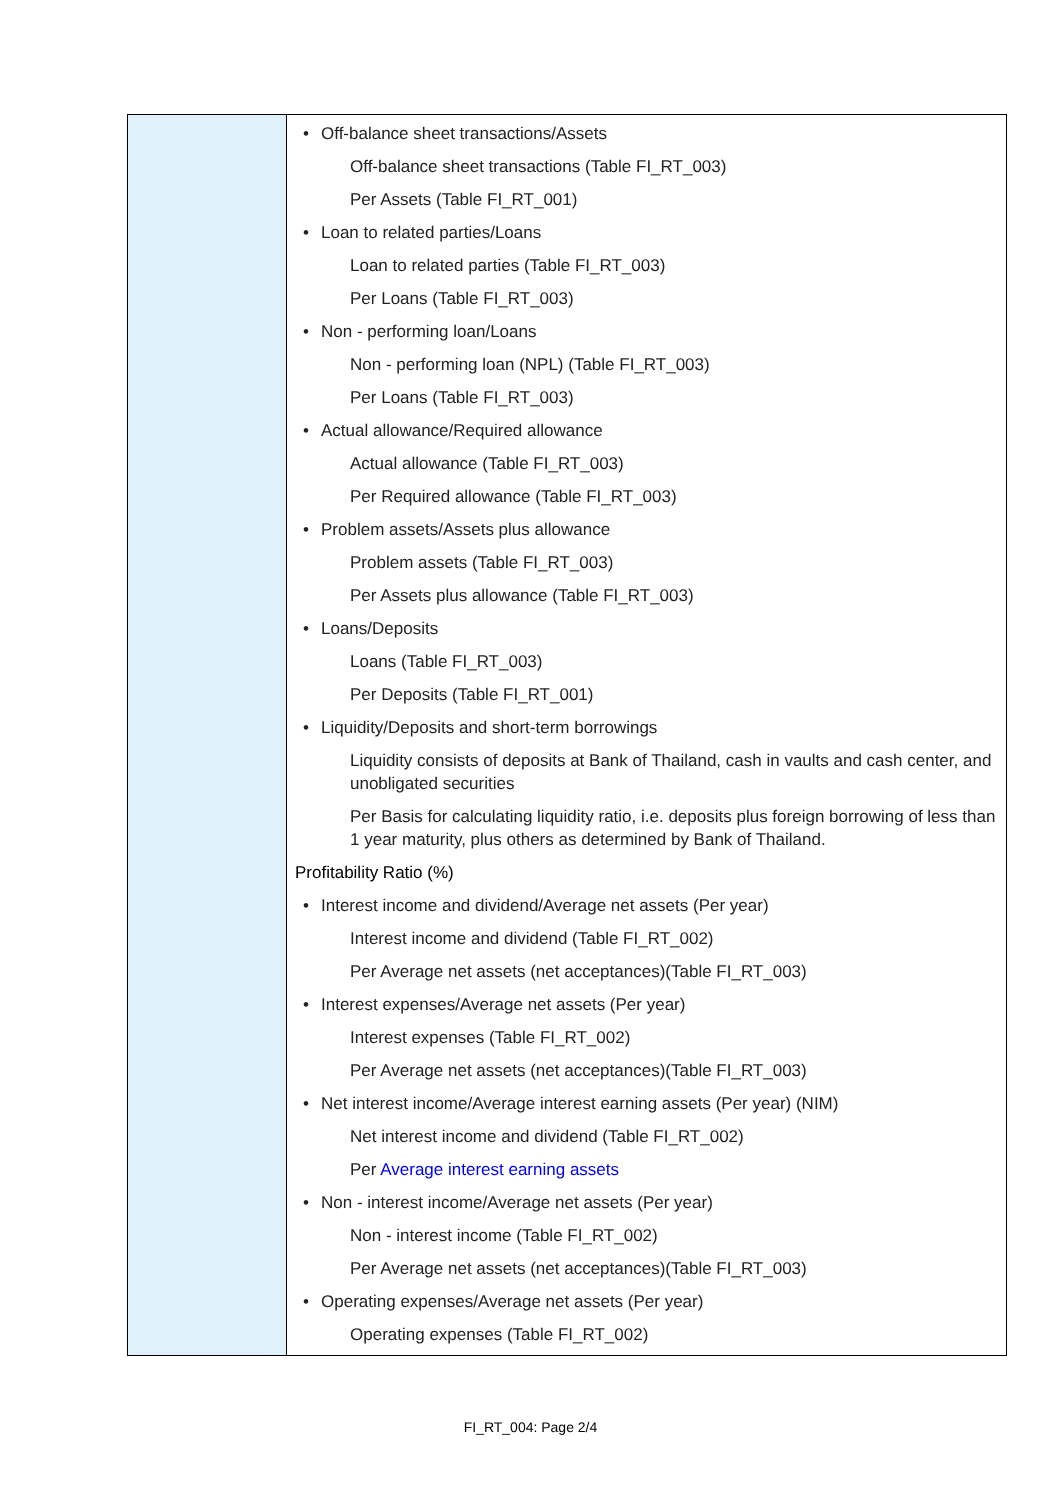| | • Off-balance sheet transactions/Assets Off-balance sheet transactions (Table FI_RT_003) Per Assets (Table FI_RT_001) • Loan to related parties/Loans Loan to related parties (Table FI_RT_003) Per Loans (Table FI_RT_003) • Non - performing loan/Loans Non - performing loan (NPL) (Table FI_RT_003) Per Loans (Table FI_RT_003) • Actual allowance/Required allowance Actual allowance (Table FI_RT_003) Per Required allowance (Table FI_RT_003) • Problem assets/Assets plus allowance Problem assets (Table FI_RT_003) Per Assets plus allowance (Table FI_RT_003) • Loans/Deposits Loans (Table FI_RT_003) Per Deposits (Table FI_RT_001) • Liquidity/Deposits and short-term borrowings Liquidity consists of deposits at Bank of Thailand, cash in vaults and cash center, and unobligated securities Per Basis for calculating liquidity ratio, i.e. deposits plus foreign borrowing of less than 1 year maturity, plus others as determined by Bank of Thailand. Profitability Ratio (%) • Interest income and dividend/Average net assets (Per year) Interest income and dividend (Table FI_RT_002) Per Average net assets (net acceptances)(Table FI_RT_003) • Interest expenses/Average net assets (Per year) Interest expenses (Table FI_RT_002) Per Average net assets (net acceptances)(Table FI_RT_003) • Net interest income/Average interest earning assets (Per year) (NIM) Net interest income and dividend (Table FI_RT_002) Per Average interest earning assets • Non - interest income/Average net assets (Per year) Non - interest income (Table FI_RT_002) Per Average net assets (net acceptances)(Table FI_RT_003) • Operating expenses/Average net assets (Per year) Operating expenses (Table FI_RT_002) |
FI_RT_004: Page 2/4